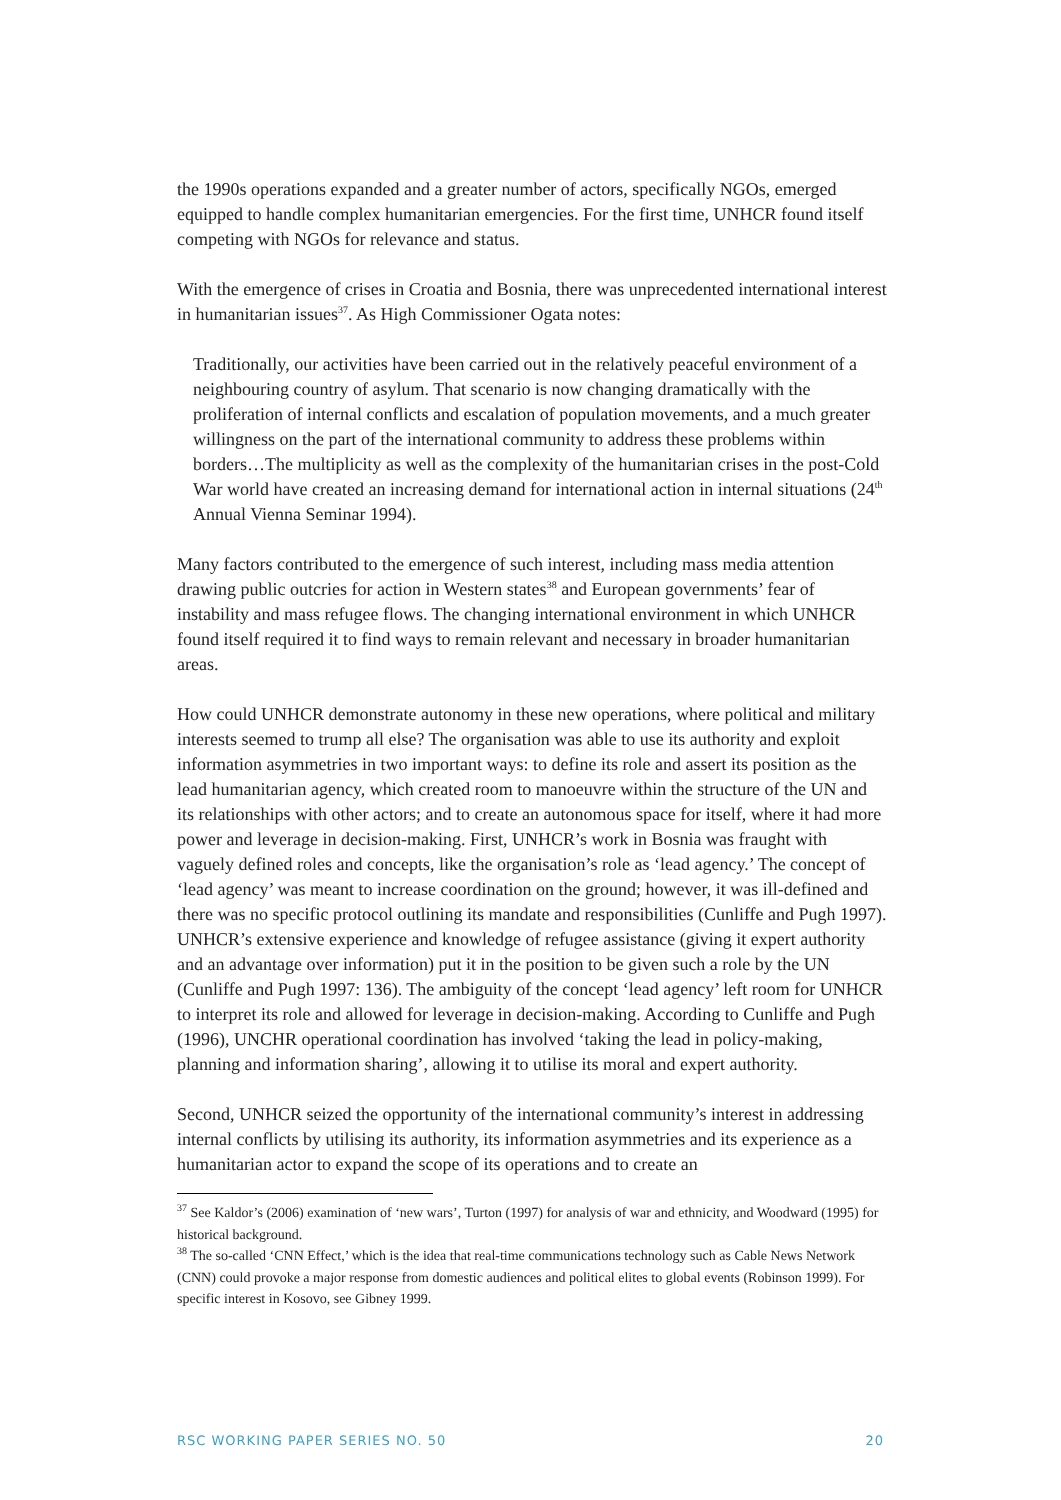the 1990s operations expanded and a greater number of actors, specifically NGOs, emerged equipped to handle complex humanitarian emergencies. For the first time, UNHCR found itself competing with NGOs for relevance and status.
With the emergence of crises in Croatia and Bosnia, there was unprecedented international interest in humanitarian issues<sup>37</sup>. As High Commissioner Ogata notes:
Traditionally, our activities have been carried out in the relatively peaceful environment of a neighbouring country of asylum. That scenario is now changing dramatically with the proliferation of internal conflicts and escalation of population movements, and a much greater willingness on the part of the international community to address these problems within borders…The multiplicity as well as the complexity of the humanitarian crises in the post-Cold War world have created an increasing demand for international action in internal situations (24<sup>th</sup> Annual Vienna Seminar 1994).
Many factors contributed to the emergence of such interest, including mass media attention drawing public outcries for action in Western states<sup>38</sup> and European governments’ fear of instability and mass refugee flows. The changing international environment in which UNHCR found itself required it to find ways to remain relevant and necessary in broader humanitarian areas.
How could UNHCR demonstrate autonomy in these new operations, where political and military interests seemed to trump all else? The organisation was able to use its authority and exploit information asymmetries in two important ways: to define its role and assert its position as the lead humanitarian agency, which created room to manoeuvre within the structure of the UN and its relationships with other actors; and to create an autonomous space for itself, where it had more power and leverage in decision-making. First, UNHCR’s work in Bosnia was fraught with vaguely defined roles and concepts, like the organisation’s role as ‘lead agency.’ The concept of ‘lead agency’ was meant to increase coordination on the ground; however, it was ill-defined and there was no specific protocol outlining its mandate and responsibilities (Cunliffe and Pugh 1997). UNHCR’s extensive experience and knowledge of refugee assistance (giving it expert authority and an advantage over information) put it in the position to be given such a role by the UN (Cunliffe and Pugh 1997: 136). The ambiguity of the concept ‘lead agency’ left room for UNHCR to interpret its role and allowed for leverage in decision-making. According to Cunliffe and Pugh (1996), UNCHR operational coordination has involved ‘taking the lead in policy-making, planning and information sharing’, allowing it to utilise its moral and expert authority.
Second, UNHCR seized the opportunity of the international community’s interest in addressing internal conflicts by utilising its authority, its information asymmetries and its experience as a humanitarian actor to expand the scope of its operations and to create an
<sup>37</sup> See Kaldor’s (2006) examination of ‘new wars’, Turton (1997) for analysis of war and ethnicity, and Woodward (1995) for historical background.
<sup>38</sup> The so-called ‘CNN Effect,’ which is the idea that real-time communications technology such as Cable News Network (CNN) could provoke a major response from domestic audiences and political elites to global events (Robinson 1999). For specific interest in Kosovo, see Gibney 1999.
RSC WORKING PAPER SERIES NO. 50 20